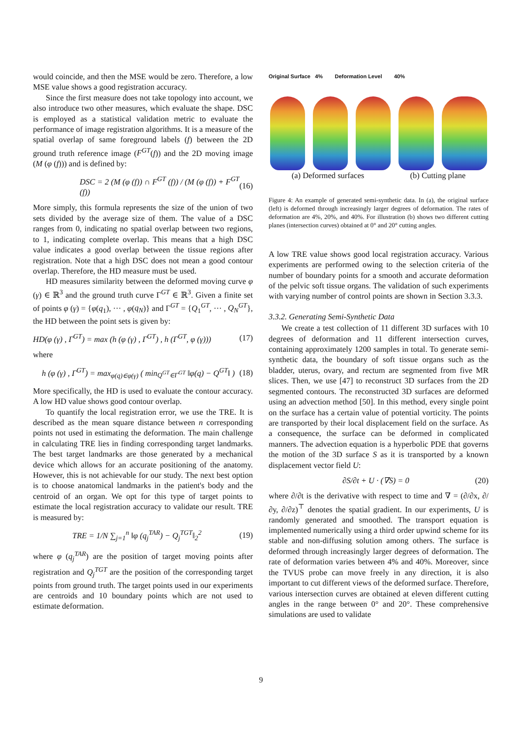would coincide, and then the MSE would be zero. Therefore, a low MSE value shows a good registration accuracy.
Since the first measure does not take topology into account, we also introduce two other measures, which evaluate the shape. DSC is employed as a statistical validation metric to evaluate the performance of image registration algorithms. It is a measure of the spatial overlap of same foreground labels (f) between the 2D ground truth reference image (F<sup>GT</sup>(f)) and the 2D moving image (M (φ (f))) and is defined by:
DSC = 2 (M (φ (f)) ∩ F<sup>GT</sup> (f)) / (M (φ (f)) + F<sup>GT</sup> (f)) (16)
More simply, this formula represents the size of the union of two sets divided by the average size of them. The value of a DSC ranges from 0, indicating no spatial overlap between two regions, to 1, indicating complete overlap. This means that a high DSC value indicates a good overlap between the tissue regions after registration. Note that a high DSC does not mean a good contour overlap. Therefore, the HD measure must be used.
HD measures similarity between the deformed moving curve φ (γ) ∈ ℝ<sup>3</sup> and the ground truth curve Γ<sup>GT</sup> ∈ ℝ<sup>3</sup>. Given a finite set of points φ (γ) = {φ(q<sub>1</sub>), ··· , φ(q<sub>N</sub>)} and Γ<sup>GT</sup> = {Q<sub>1</sub><sup>GT</sup>, ··· , Q<sub>N</sub><sup>GT</sup>}, the HD between the point sets is given by:
HD(φ (γ) , Γ<sup>GT</sup>) = max (h (φ (γ) , Γ<sup>GT</sup>) , h (Γ<sup>GT</sup>, φ (γ))) (17)
where
h (φ (γ) , Γ<sup>GT</sup>) = max<sub>φ(q)∈φ(γ)</sub> ( min<sub>Q<sup>GT</sup>∈Γ<sup>GT</sup></sub> ‖φ(q) − Q<sup>GT</sup>‖ ) (18)
More specifically, the HD is used to evaluate the contour accuracy. A low HD value shows good contour overlap.
To quantify the local registration error, we use the TRE. It is described as the mean square distance between n corresponding points not used in estimating the deformation. The main challenge in calculating TRE lies in finding corresponding target landmarks. The best target landmarks are those generated by a mechanical device which allows for an accurate positioning of the anatomy. However, this is not achievable for our study. The next best option is to choose anatomical landmarks in the patient's body and the centroid of an organ. We opt for this type of target points to estimate the local registration accuracy to validate our result. TRE is measured by:
TRE = 1/N ∑<sub>j=1</sub><sup>n</sup> ‖φ (q<sub>j</sub><sup>TAR</sup>) − Q<sub>j</sub><sup>TGT</sup>‖<sub>2</sub><sup>2</sup> (19)
where φ (q<sub>j</sub><sup>TAR</sup>) are the position of target moving points after registration and Q<sub>j</sub><sup>TGT</sup> are the position of the corresponding target points from ground truth. The target points used in our experiments are centroids and 10 boundary points which are not used to estimate deformation.
Original Surface 4% Deformation Level 40%
(a) Deformed surfaces (b) Cutting plane
Figure 4: An example of generated semi-synthetic data. In (a), the original surface (left) is deformed through increasingly larger degrees of deformation. The rates of deformation are 4%, 20%, and 40%. For illustration (b) shows two different cutting planes (intersection curves) obtained at 0° and 20° cutting angles.
A low TRE value shows good local registration accuracy. Various experiments are performed owing to the selection criteria of the number of boundary points for a smooth and accurate deformation of the pelvic soft tissue organs. The validation of such experiments with varying number of control points are shown in Section 3.3.3.
3.3.2. Generating Semi-Synthetic Data
We create a test collection of 11 different 3D surfaces with 10 degrees of deformation and 11 different intersection curves, containing approximately 1200 samples in total. To generate semi-synthetic data, the boundary of soft tissue organs such as the bladder, uterus, ovary, and rectum are segmented from five MR slices. Then, we use [47] to reconstruct 3D surfaces from the 2D segmented contours. The reconstructed 3D surfaces are deformed using an advection method [50]. In this method, every single point on the surface has a certain value of potential vorticity. The points are transported by their local displacement field on the surface. As a consequence, the surface can be deformed in complicated manners. The advection equation is a hyperbolic PDE that governs the motion of the 3D surface S as it is transported by a known displacement vector field U:
∂S/∂t + U · (∇S) = 0 (20)
where ∂/∂t is the derivative with respect to time and ∇ = (∂/∂x, ∂/∂y, ∂/∂z)<sup>⊤</sup> denotes the spatial gradient. In our experiments, U is randomly generated and smoothed. The transport equation is implemented numerically using a third order upwind scheme for its stable and non-diffusing solution among others. The surface is deformed through increasingly larger degrees of deformation. The rate of deformation varies between 4% and 40%. Moreover, since the TVUS probe can move freely in any direction, it is also important to cut different views of the deformed surface. Therefore, various intersection curves are obtained at eleven different cutting angles in the range between 0° and 20°. These comprehensive simulations are used to validate
9